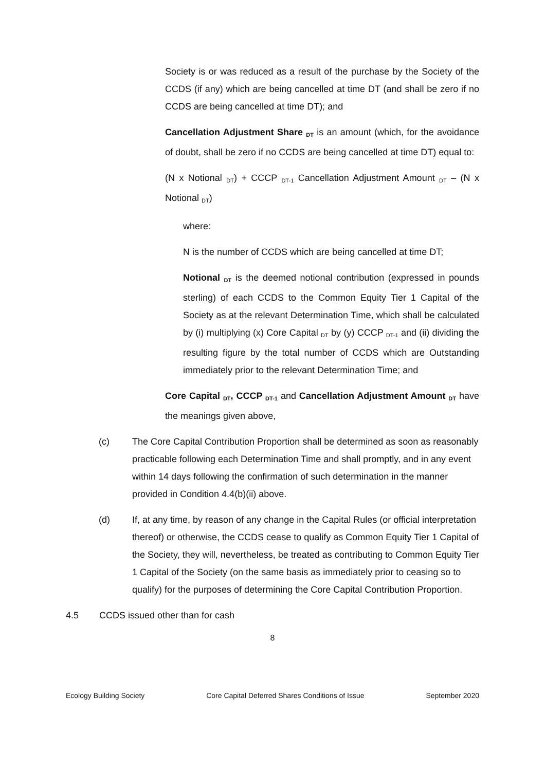Society is or was reduced as a result of the purchase by the Society of the CCDS (if any) which are being cancelled at time DT (and shall be zero if no CCDS are being cancelled at time DT); and
Cancellation Adjustment Share <sub>DT</sub> is an amount (which, for the avoidance of doubt, shall be zero if no CCDS are being cancelled at time DT) equal to:
(N x Notional <sub>DT</sub>) + CCCP <sub>DT-1</sub> Cancellation Adjustment Amount <sub>DT</sub> – (N x Notional <sub>DT</sub>)
where:
N is the number of CCDS which are being cancelled at time DT;
Notional <sub>DT</sub> is the deemed notional contribution (expressed in pounds sterling) of each CCDS to the Common Equity Tier 1 Capital of the Society as at the relevant Determination Time, which shall be calculated by (i) multiplying (x) Core Capital <sub>DT</sub> by (y) CCCP <sub>DT-1</sub> and (ii) dividing the resulting figure by the total number of CCDS which are Outstanding immediately prior to the relevant Determination Time; and
Core Capital <sub>DT</sub>, CCCP <sub>DT-1</sub> and Cancellation Adjustment Amount <sub>DT</sub> have the meanings given above,
(c) The Core Capital Contribution Proportion shall be determined as soon as reasonably practicable following each Determination Time and shall promptly, and in any event within 14 days following the confirmation of such determination in the manner provided in Condition 4.4(b)(ii) above.
(d) If, at any time, by reason of any change in the Capital Rules (or official interpretation thereof) or otherwise, the CCDS cease to qualify as Common Equity Tier 1 Capital of the Society, they will, nevertheless, be treated as contributing to Common Equity Tier 1 Capital of the Society (on the same basis as immediately prior to ceasing so to qualify) for the purposes of determining the Core Capital Contribution Proportion.
4.5 CCDS issued other than for cash
8
Ecology Building Society Core Capital Deferred Shares Conditions of Issue September 2020